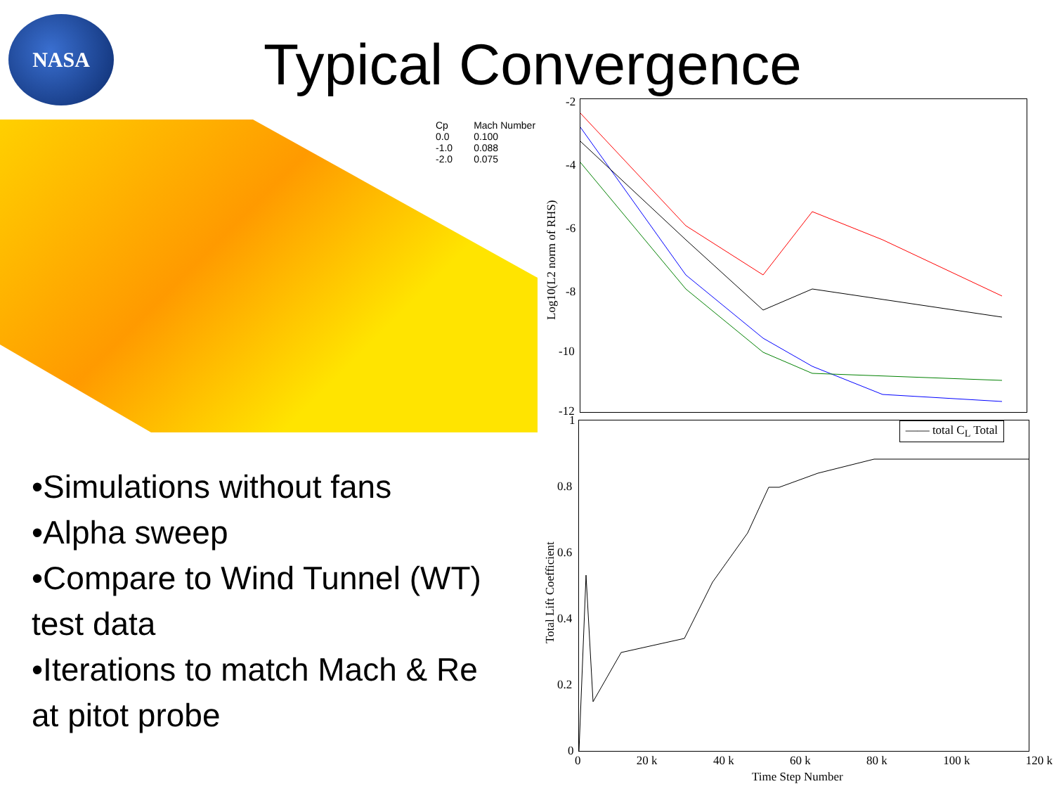NASA
Typical Convergence
Cp
0.0
-1.0
-2.0
Mach Number
0.100
0.088
0.075
•Simulations without fans
•Alpha sweep
•Compare to Wind Tunnel (WT) test data
•Iterations to match Mach & Re at pitot probe
-2
-4
-6
-8
-10
-12
Log10(L2 norm of RHS)
—— total C<sub>L</sub> Total
1
0.8
0.6
0.4
0.2
0
Total Lift Coefficient
0 20 k 40 k 60 k 80 k 100 k 120 k
Time Step Number